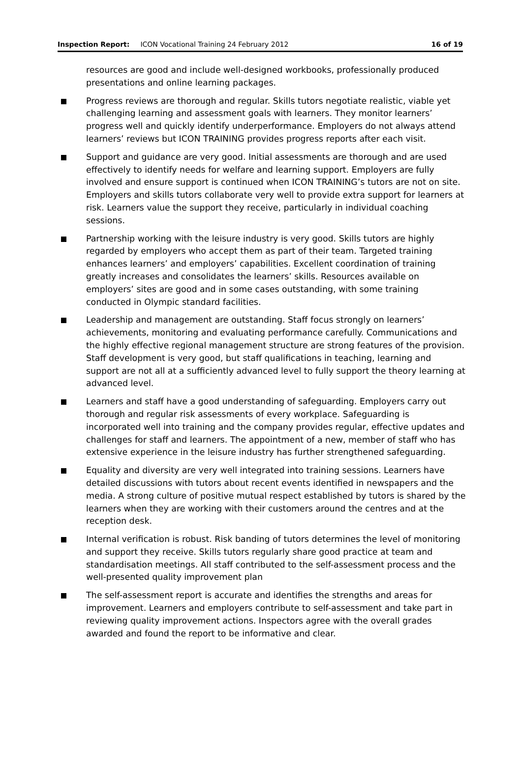Inspection Report: ICON Vocational Training 24 February 2012 16 of 19
resources are good and include well-designed workbooks, professionally produced presentations and online learning packages.
Progress reviews are thorough and regular. Skills tutors negotiate realistic, viable yet challenging learning and assessment goals with learners. They monitor learners’ progress well and quickly identify underperformance. Employers do not always attend learners’ reviews but ICON TRAINING provides progress reports after each visit.
Support and guidance are very good. Initial assessments are thorough and are used effectively to identify needs for welfare and learning support. Employers are fully involved and ensure support is continued when ICON TRAINING’s tutors are not on site. Employers and skills tutors collaborate very well to provide extra support for learners at risk. Learners value the support they receive, particularly in individual coaching sessions.
Partnership working with the leisure industry is very good. Skills tutors are highly regarded by employers who accept them as part of their team. Targeted training enhances learners’ and employers’ capabilities. Excellent coordination of training greatly increases and consolidates the learners’ skills. Resources available on employers’ sites are good and in some cases outstanding, with some training conducted in Olympic standard facilities.
Leadership and management are outstanding. Staff focus strongly on learners’ achievements, monitoring and evaluating performance carefully. Communications and the highly effective regional management structure are strong features of the provision. Staff development is very good, but staff qualifications in teaching, learning and support are not all at a sufficiently advanced level to fully support the theory learning at advanced level.
Learners and staff have a good understanding of safeguarding. Employers carry out thorough and regular risk assessments of every workplace. Safeguarding is incorporated well into training and the company provides regular, effective updates and challenges for staff and learners. The appointment of a new, member of staff who has extensive experience in the leisure industry has further strengthened safeguarding.
Equality and diversity are very well integrated into training sessions. Learners have detailed discussions with tutors about recent events identified in newspapers and the media. A strong culture of positive mutual respect established by tutors is shared by the learners when they are working with their customers around the centres and at the reception desk.
Internal verification is robust. Risk banding of tutors determines the level of monitoring and support they receive. Skills tutors regularly share good practice at team and standardisation meetings. All staff contributed to the self-assessment process and the well-presented quality improvement plan
The self-assessment report is accurate and identifies the strengths and areas for improvement. Learners and employers contribute to self-assessment and take part in reviewing quality improvement actions. Inspectors agree with the overall grades awarded and found the report to be informative and clear.